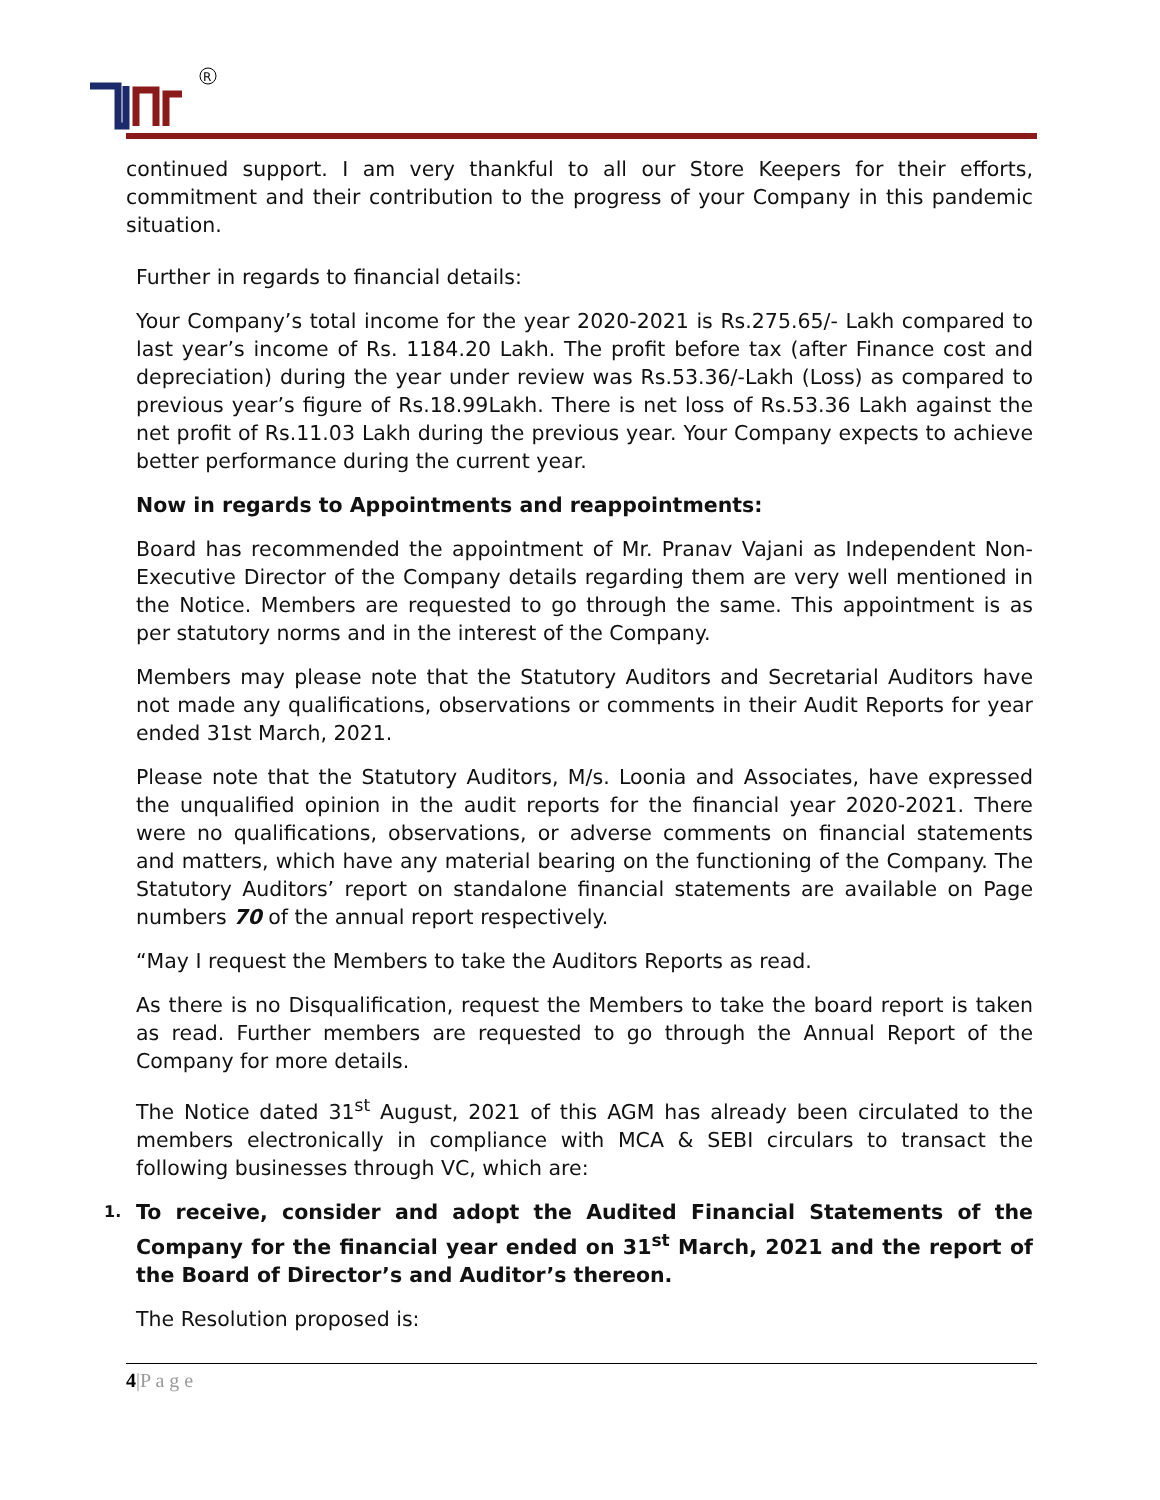R
continued support. I am very thankful to all our Store Keepers for their efforts, commitment and their contribution to the progress of your Company in this pandemic situation.
Further in regards to financial details:
Your Company’s total income for the year 2020-2021 is Rs.275.65/- Lakh compared to last year’s income of Rs. 1184.20 Lakh. The profit before tax (after Finance cost and depreciation) during the year under review was Rs.53.36/-Lakh (Loss) as compared to previous year’s figure of Rs.18.99Lakh. There is net loss of Rs.53.36 Lakh against the net profit of Rs.11.03 Lakh during the previous year. Your Company expects to achieve better performance during the current year.
Now in regards to Appointments and reappointments:
Board has recommended the appointment of Mr. Pranav Vajani as Independent Non-Executive Director of the Company details regarding them are very well mentioned in the Notice. Members are requested to go through the same. This appointment is as per statutory norms and in the interest of the Company.
Members may please note that the Statutory Auditors and Secretarial Auditors have not made any qualifications, observations or comments in their Audit Reports for year ended 31st March, 2021.
Please note that the Statutory Auditors, M/s. Loonia and Associates, have expressed the unqualified opinion in the audit reports for the financial year 2020-2021. There were no qualifications, observations, or adverse comments on financial statements and matters, which have any material bearing on the functioning of the Company. The Statutory Auditors’ report on standalone financial statements are available on Page numbers 70 of the annual report respectively.
“May I request the Members to take the Auditors Reports as read.
As there is no Disqualification, request the Members to take the board report is taken as read. Further members are requested to go through the Annual Report of the Company for more details.
The Notice dated 31<sup>st</sup> August, 2021 of this AGM has already been circulated to the members electronically in compliance with MCA & SEBI circulars to transact the following businesses through VC, which are:
1.
To receive, consider and adopt the Audited Financial Statements of the Company for the financial year ended on 31<sup>st</sup> March, 2021 and the report of the Board of Director’s and Auditor’s thereon.
The Resolution proposed is:
4|P a g e